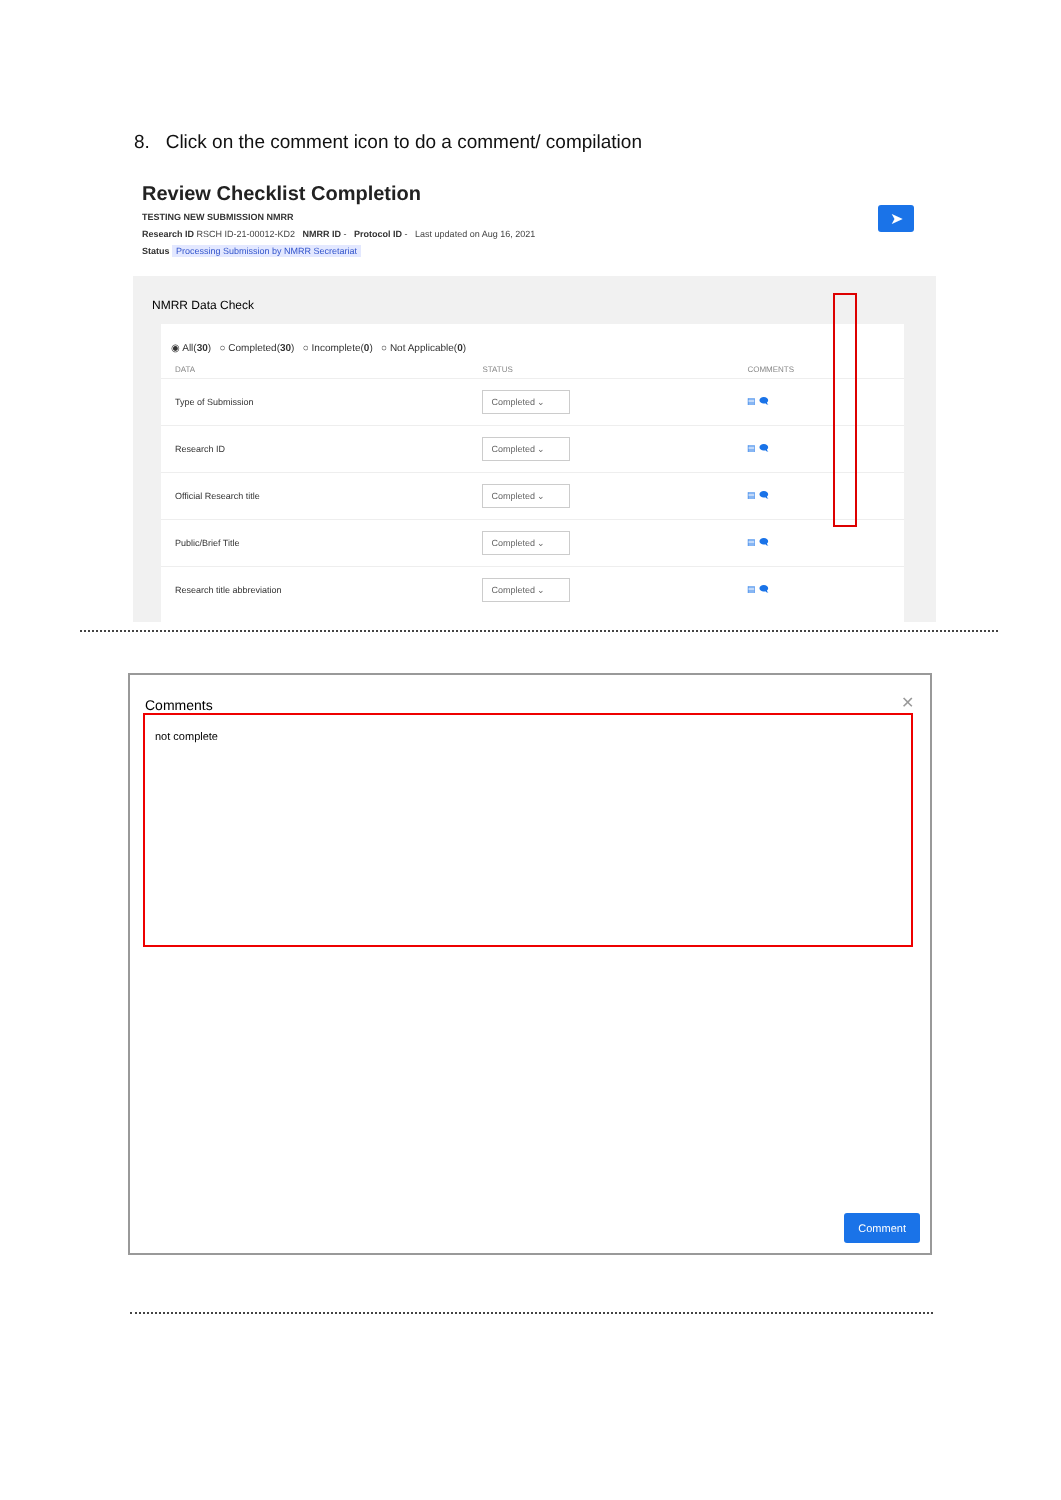8. Click on the comment icon to do a comment/ compilation
Review Checklist Completion
TESTING NEW SUBMISSION NMRR
Research ID RSCH ID-21-00012-KD2 NMRR ID - Protocol ID - Last updated on Aug 16, 2021
Status Processing Submission by NMRR Secretariat
➤
NMRR Data Check
◉ All(30) ○ Completed(30) ○ Incomplete(0) ○ Not Applicable(0)
| DATA | STATUS | COMMENTS |
| --- | --- | --- |
| Type of Submission | Completed ⌄ | ▤ 🗨 |
| Research ID | Completed ⌄ | ▤ 🗨 |
| Official Research title | Completed ⌄ | ▤ 🗨 |
| Public/Brief Title | Completed ⌄ | ▤ 🗨 |
| Research title abbreviation | Completed ⌄ | ▤ 🗨 |
Comments
✕
not complete
Comment